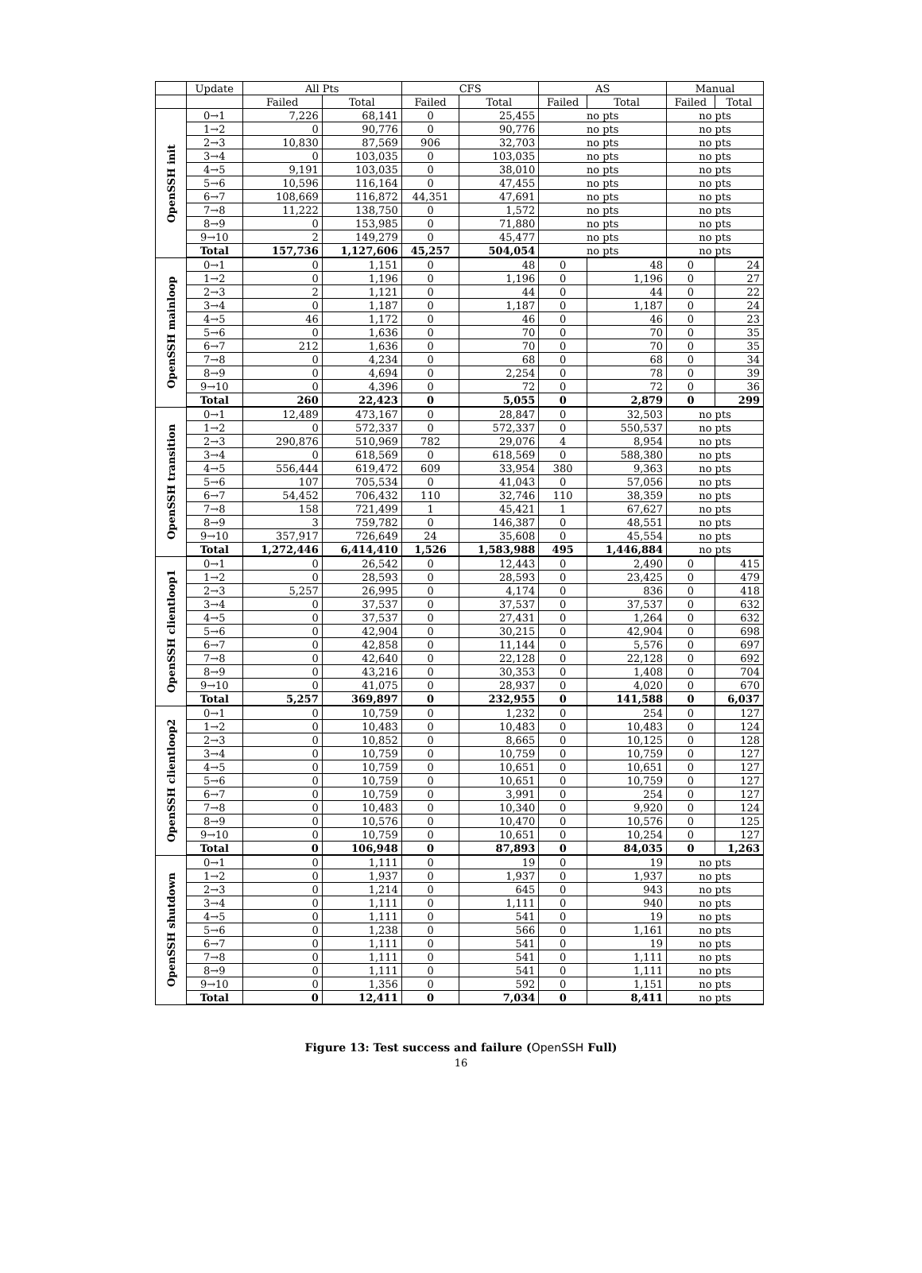| | Update | All Pts | | CFS | | AS | | Manual | |
| --- | --- | --- | --- | --- | --- | --- | --- | --- | --- |
| | | Failed | Total | Failed | Total | Failed | Total | Failed | Total |
| OpenSSH init | 0→1 | 7,226 | 68,141 | 0 | 25,455 | no pts | | no pts | |
| | 1→2 | 0 | 90,776 | 0 | 90,776 | no pts | | no pts | |
| | 2→3 | 10,830 | 87,569 | 906 | 32,703 | no pts | | no pts | |
| | 3→4 | 0 | 103,035 | 0 | 103,035 | no pts | | no pts | |
| | 4→5 | 9,191 | 103,035 | 0 | 38,010 | no pts | | no pts | |
| | 5→6 | 10,596 | 116,164 | 0 | 47,455 | no pts | | no pts | |
| | 6→7 | 108,669 | 116,872 | 44,351 | 47,691 | no pts | | no pts | |
| | 7→8 | 11,222 | 138,750 | 0 | 1,572 | no pts | | no pts | |
| | 8→9 | 0 | 153,985 | 0 | 71,880 | no pts | | no pts | |
| | 9→10 | 2 | 149,279 | 0 | 45,477 | no pts | | no pts | |
| | Total | 157,736 | 1,127,606 | 45,257 | 504,054 | no pts | | no pts | |
| OpenSSH mainloop | 0→1 | 0 | 1,151 | 0 | 48 | 0 | 48 | 0 | 24 |
| | 1→2 | 0 | 1,196 | 0 | 1,196 | 0 | 1,196 | 0 | 27 |
| | 2→3 | 2 | 1,121 | 0 | 44 | 0 | 44 | 0 | 22 |
| | 3→4 | 0 | 1,187 | 0 | 1,187 | 0 | 1,187 | 0 | 24 |
| | 4→5 | 46 | 1,172 | 0 | 46 | 0 | 46 | 0 | 23 |
| | 5→6 | 0 | 1,636 | 0 | 70 | 0 | 70 | 0 | 35 |
| | 6→7 | 212 | 1,636 | 0 | 70 | 0 | 70 | 0 | 35 |
| | 7→8 | 0 | 4,234 | 0 | 68 | 0 | 68 | 0 | 34 |
| | 8→9 | 0 | 4,694 | 0 | 2,254 | 0 | 78 | 0 | 39 |
| | 9→10 | 0 | 4,396 | 0 | 72 | 0 | 72 | 0 | 36 |
| | Total | 260 | 22,423 | 0 | 5,055 | 0 | 2,879 | 0 | 299 |
| OpenSSH transition | 0→1 | 12,489 | 473,167 | 0 | 28,847 | 0 | 32,503 | no pts | |
| | 1→2 | 0 | 572,337 | 0 | 572,337 | 0 | 550,537 | no pts | |
| | 2→3 | 290,876 | 510,969 | 782 | 29,076 | 4 | 8,954 | no pts | |
| | 3→4 | 0 | 618,569 | 0 | 618,569 | 0 | 588,380 | no pts | |
| | 4→5 | 556,444 | 619,472 | 609 | 33,954 | 380 | 9,363 | no pts | |
| | 5→6 | 107 | 705,534 | 0 | 41,043 | 0 | 57,056 | no pts | |
| | 6→7 | 54,452 | 706,432 | 110 | 32,746 | 110 | 38,359 | no pts | |
| | 7→8 | 158 | 721,499 | 1 | 45,421 | 1 | 67,627 | no pts | |
| | 8→9 | 3 | 759,782 | 0 | 146,387 | 0 | 48,551 | no pts | |
| | 9→10 | 357,917 | 726,649 | 24 | 35,608 | 0 | 45,554 | no pts | |
| | Total | 1,272,446 | 6,414,410 | 1,526 | 1,583,988 | 495 | 1,446,884 | no pts | |
| OpenSSH clientloop1 | 0→1 | 0 | 26,542 | 0 | 12,443 | 0 | 2,490 | 0 | 415 |
| | 1→2 | 0 | 28,593 | 0 | 28,593 | 0 | 23,425 | 0 | 479 |
| | 2→3 | 5,257 | 26,995 | 0 | 4,174 | 0 | 836 | 0 | 418 |
| | 3→4 | 0 | 37,537 | 0 | 37,537 | 0 | 37,537 | 0 | 632 |
| | 4→5 | 0 | 37,537 | 0 | 27,431 | 0 | 1,264 | 0 | 632 |
| | 5→6 | 0 | 42,904 | 0 | 30,215 | 0 | 42,904 | 0 | 698 |
| | 6→7 | 0 | 42,858 | 0 | 11,144 | 0 | 5,576 | 0 | 697 |
| | 7→8 | 0 | 42,640 | 0 | 22,128 | 0 | 22,128 | 0 | 692 |
| | 8→9 | 0 | 43,216 | 0 | 30,353 | 0 | 1,408 | 0 | 704 |
| | 9→10 | 0 | 41,075 | 0 | 28,937 | 0 | 4,020 | 0 | 670 |
| | Total | 5,257 | 369,897 | 0 | 232,955 | 0 | 141,588 | 0 | 6,037 |
| OpenSSH clientloop2 | 0→1 | 0 | 10,759 | 0 | 1,232 | 0 | 254 | 0 | 127 |
| | 1→2 | 0 | 10,483 | 0 | 10,483 | 0 | 10,483 | 0 | 124 |
| | 2→3 | 0 | 10,852 | 0 | 8,665 | 0 | 10,125 | 0 | 128 |
| | 3→4 | 0 | 10,759 | 0 | 10,759 | 0 | 10,759 | 0 | 127 |
| | 4→5 | 0 | 10,759 | 0 | 10,651 | 0 | 10,651 | 0 | 127 |
| | 5→6 | 0 | 10,759 | 0 | 10,651 | 0 | 10,759 | 0 | 127 |
| | 6→7 | 0 | 10,759 | 0 | 3,991 | 0 | 254 | 0 | 127 |
| | 7→8 | 0 | 10,483 | 0 | 10,340 | 0 | 9,920 | 0 | 124 |
| | 8→9 | 0 | 10,576 | 0 | 10,470 | 0 | 10,576 | 0 | 125 |
| | 9→10 | 0 | 10,759 | 0 | 10,651 | 0 | 10,254 | 0 | 127 |
| | Total | 0 | 106,948 | 0 | 87,893 | 0 | 84,035 | 0 | 1,263 |
| OpenSSH shutdown | 0→1 | 0 | 1,111 | 0 | 19 | 0 | 19 | no pts | |
| | 1→2 | 0 | 1,937 | 0 | 1,937 | 0 | 1,937 | no pts | |
| | 2→3 | 0 | 1,214 | 0 | 645 | 0 | 943 | no pts | |
| | 3→4 | 0 | 1,111 | 0 | 1,111 | 0 | 940 | no pts | |
| | 4→5 | 0 | 1,111 | 0 | 541 | 0 | 19 | no pts | |
| | 5→6 | 0 | 1,238 | 0 | 566 | 0 | 1,161 | no pts | |
| | 6→7 | 0 | 1,111 | 0 | 541 | 0 | 19 | no pts | |
| | 7→8 | 0 | 1,111 | 0 | 541 | 0 | 1,111 | no pts | |
| | 8→9 | 0 | 1,111 | 0 | 541 | 0 | 1,111 | no pts | |
| | 9→10 | 0 | 1,356 | 0 | 592 | 0 | 1,151 | no pts | |
| | Total | 0 | 12,411 | 0 | 7,034 | 0 | 8,411 | no pts | |
Figure 13: Test success and failure (OpenSSH Full)
16